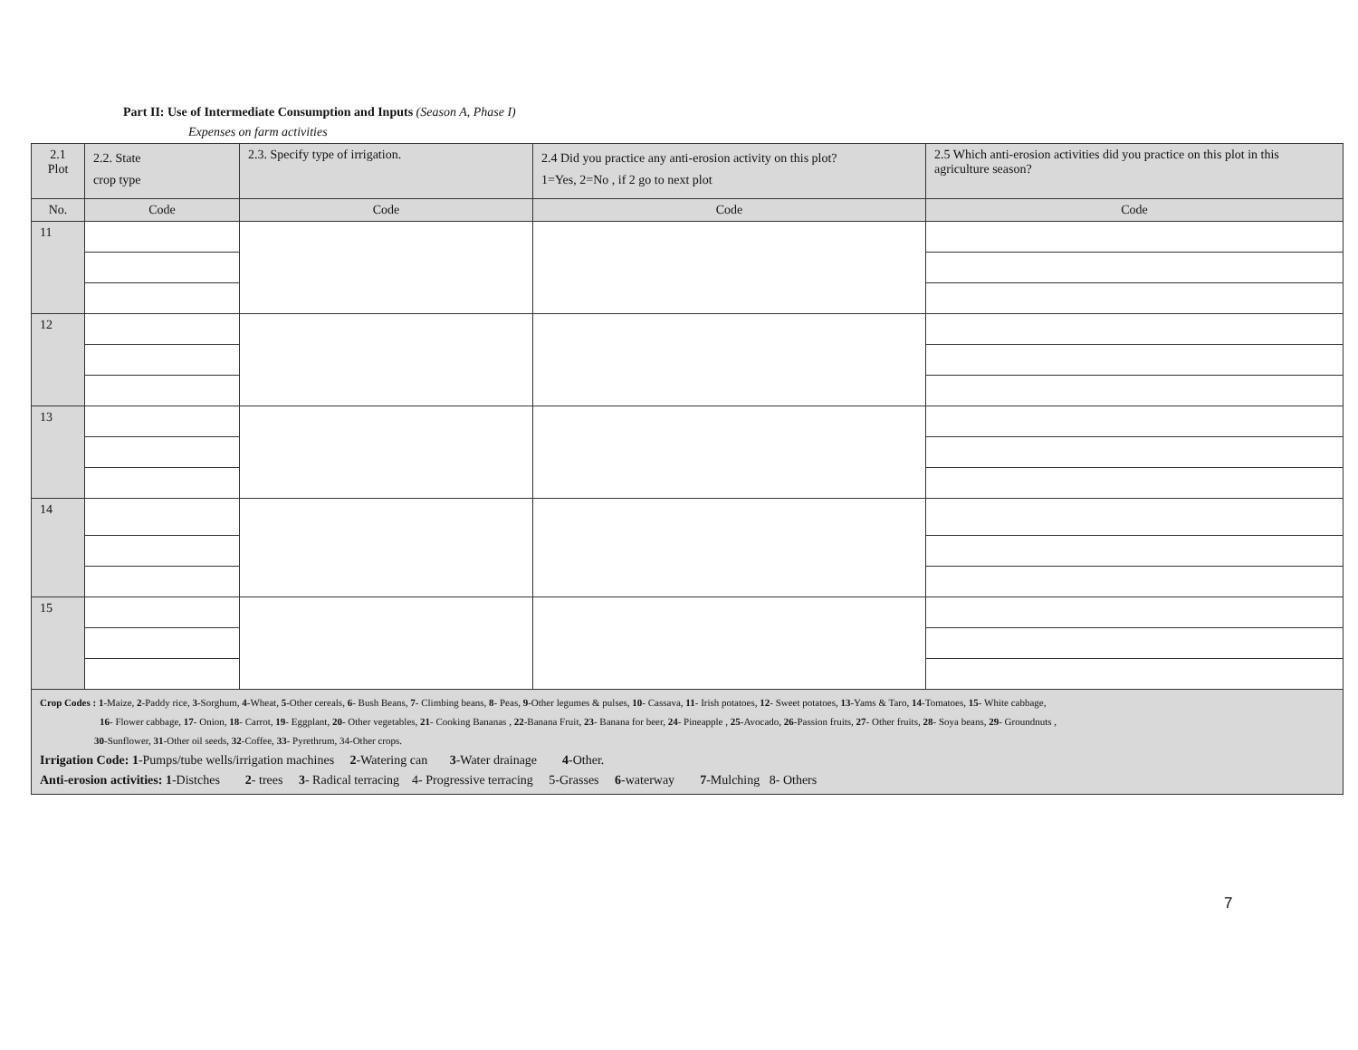Part II: Use of Intermediate Consumption and Inputs (Season A, Phase I)
Expenses on farm activities
| 2.1 Plot | 2.2. State crop type | 2.3. Specify type of irrigation. | 2.4 Did you practice any anti-erosion activity on this plot? 1=Yes, 2=No , if 2 go to next plot | 2.5 Which anti-erosion activities did you practice on this plot in this agriculture season? |
| --- | --- | --- | --- | --- |
| No. | Code | Code | Code | Code |
| 11 | | | | |
| 12 | | | | |
| 13 | | | | |
| 14 | | | | |
| 15 | | | | |
| Crop Codes : 1 -Maize, 2 -Paddy rice, 3 -Sorghum, 4 -Wheat, 5 -Other cereals, 6 - Bush Beans, 7 - Climbing beans, 8 - Peas, 9 -Other legumes & pulses, 10 - Cassava, 11 - Irish potatoes, 12 - Sweet potatoes, 13 -Yams & Taro, 14 -Tomatoes, 15 - White cabbage, 16 - Flower cabbage, 17 - Onion, 18 - Carrot, 19 - Eggplant, 20 - Other vegetables, 21 - Cooking Bananas , 22 -Banana Fruit, 23 - Banana for beer, 24 - Pineapple , 25 -Avocado, 26 -Passion fruits, 27 - Other fruits, 28 - Soya beans, 29 - Groundnuts , 30 -Sunflower, 31 -Other oil seeds, 32 -Coffee, 33 - Pyrethrum, 34-Other crops. Irrigation Code: 1 -Pumps/tube wells/irrigation machines 2 -Watering can 3 -Water drainage 4 -Other. Anti-erosion activities: 1 -Distches 2 - trees 3 - Radical terracing 4- Progressive terracing 5-Grasses 6 -waterway 7 -Mulching 8- Others | | | | |
7